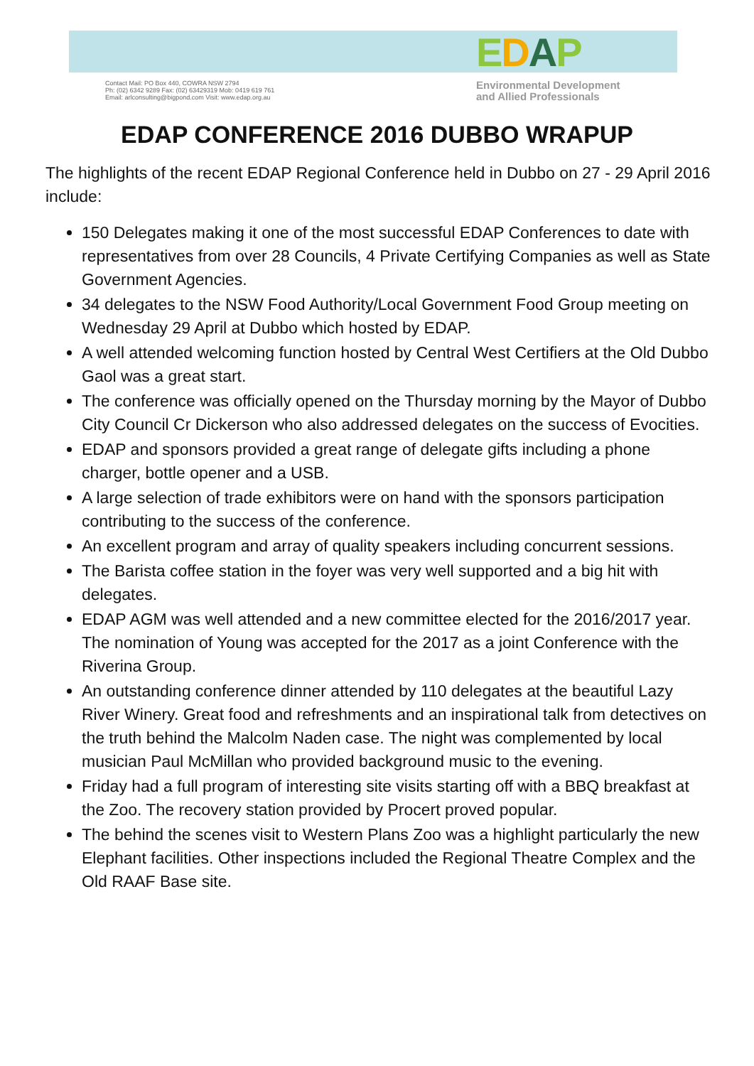Contact Mail: PO Box 440, COWRA NSW 2794
Ph: (02) 6342 9289 Fax: (02) 63429319 Mob: 0419 619 761
Email: arlconsulting@bigpond.com Visit: www.edap.org.au
EDAP
Environmental Development
and Allied Professionals
EDAP CONFERENCE 2016 DUBBO WRAPUP
The highlights of the recent EDAP Regional Conference held in Dubbo on 27 - 29 April 2016 include:
150 Delegates making it one of the most successful EDAP Conferences to date with representatives from over 28 Councils, 4 Private Certifying Companies as well as State Government Agencies.
34 delegates to the NSW Food Authority/Local Government Food Group meeting on Wednesday 29 April at Dubbo which hosted by EDAP.
A well attended welcoming function hosted by Central West Certifiers at the Old Dubbo Gaol was a great start.
The conference was officially opened on the Thursday morning by the Mayor of Dubbo City Council Cr Dickerson who also addressed delegates on the success of Evocities.
EDAP and sponsors provided a great range of delegate gifts including a phone charger, bottle opener and a USB.
A large selection of trade exhibitors were on hand with the sponsors participation contributing to the success of the conference.
An excellent program and array of quality speakers including concurrent sessions.
The Barista coffee station in the foyer was very well supported and a big hit with delegates.
EDAP AGM was well attended and a new committee elected for the 2016/2017 year. The nomination of Young was accepted for the 2017 as a joint Conference with the Riverina Group.
An outstanding conference dinner attended by 110 delegates at the beautiful Lazy River Winery. Great food and refreshments and an inspirational talk from detectives on the truth behind the Malcolm Naden case. The night was complemented by local musician Paul McMillan who provided background music to the evening.
Friday had a full program of interesting site visits starting off with a BBQ breakfast at the Zoo. The recovery station provided by Procert proved popular.
The behind the scenes visit to Western Plans Zoo was a highlight particularly the new Elephant facilities. Other inspections included the Regional Theatre Complex and the Old RAAF Base site.